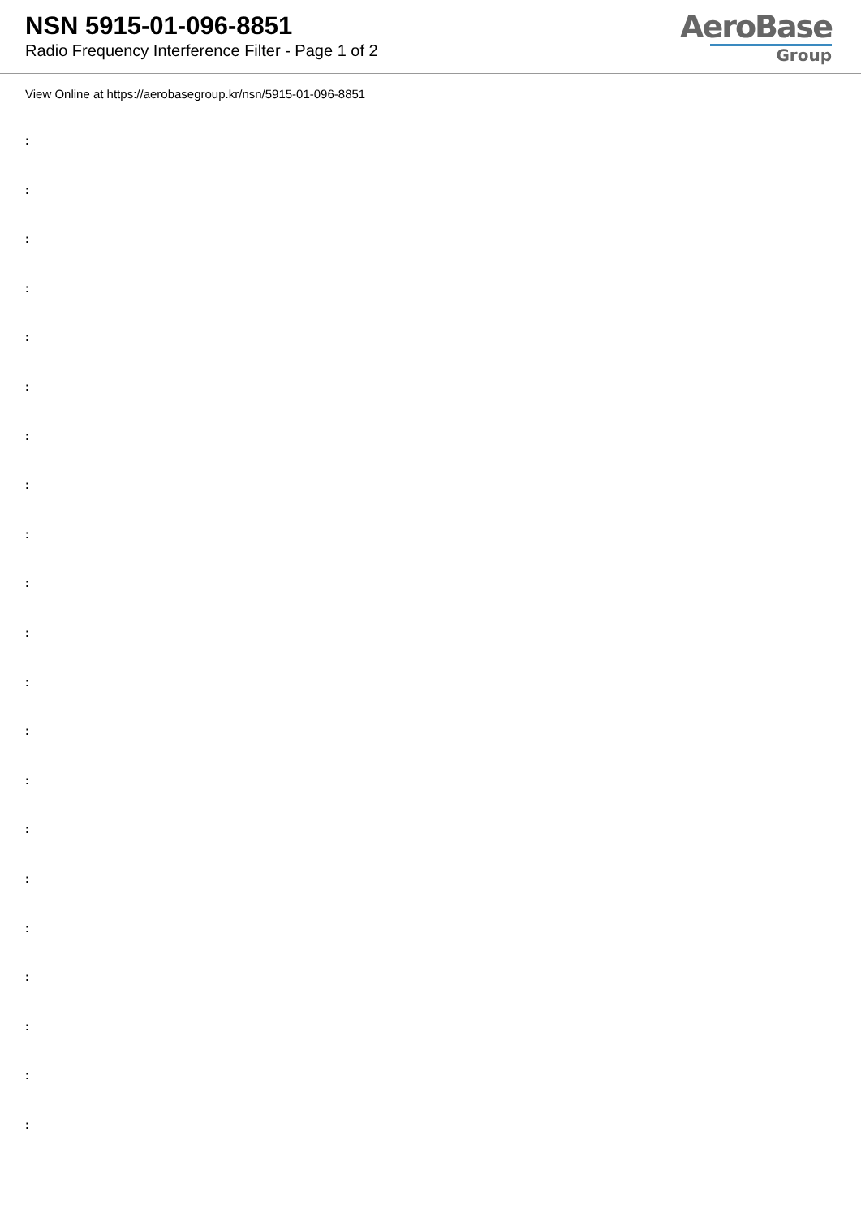NSN 5915-01-096-8851
Radio Frequency Interference Filter - Page 1 of 2
AeroBase
Group
View Online at https://aerobasegroup.kr/nsn/5915-01-096-8851
:
:
:
:
:
:
:
:
:
:
:
:
:
:
:
:
:
:
:
:
: